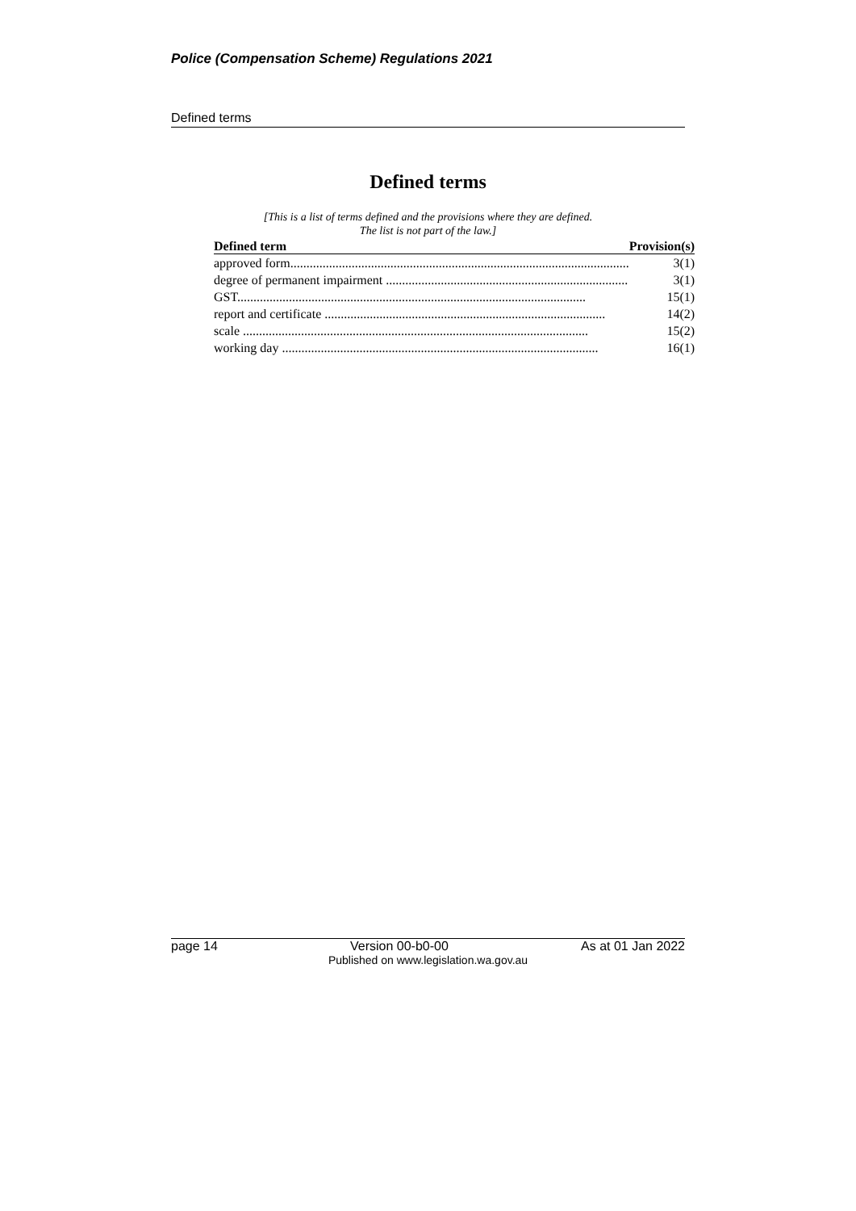Police (Compensation Scheme) Regulations 2021
Defined terms
Defined terms
[This is a list of terms defined and the provisions where they are defined.
The list is not part of the law.]
| Defined term | Provision(s) |
| --- | --- |
| approved form......................................................................................................... | 3(1) |
| degree of permanent impairment ........................................................................... | 3(1) |
| GST............................................................................................................ | 15(1) |
| report and certificate ....................................................................................... | 14(2) |
| scale ........................................................................................................... | 15(2) |
| working day .................................................................................................. | 16(1) |
page 14 Version 00-b0-00 As at 01 Jan 2022
Published on www.legislation.wa.gov.au